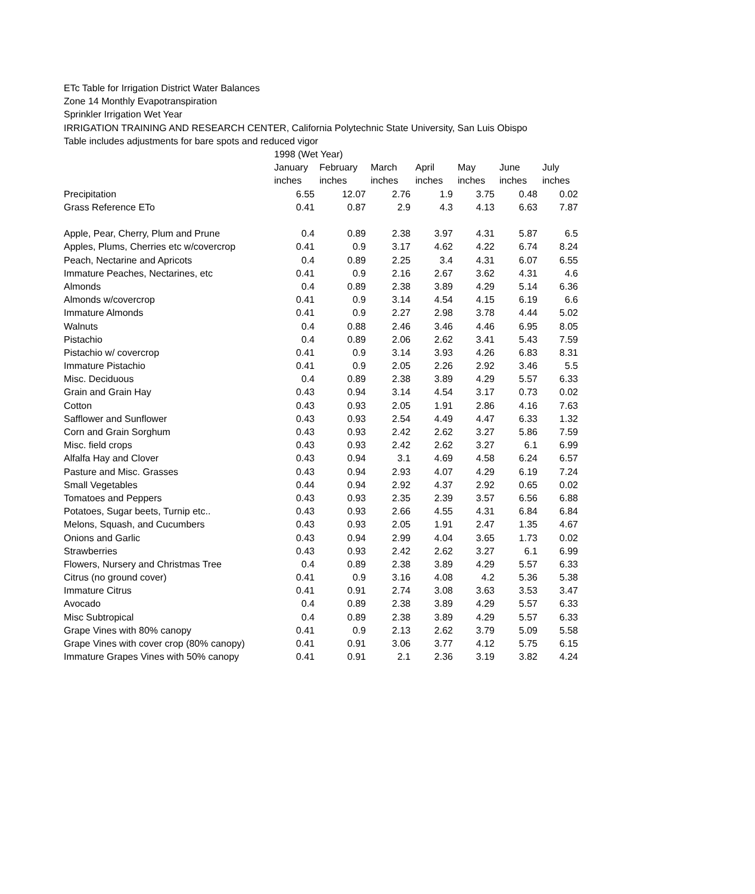ETc Table for Irrigation District Water Balances
Zone 14 Monthly Evapotranspiration
Sprinkler Irrigation Wet Year
IRRIGATION TRAINING AND RESEARCH CENTER, California Polytechnic State University, San Luis Obispo
Table includes adjustments for bare spots and reduced vigor
| | 1998 (Wet Year) | | | | | | |
| --- | --- | --- | --- | --- | --- | --- | --- |
| | January | February | March | April | May | June | July |
| | inches | inches | inches | inches | inches | inches | inches |
| Precipitation | 6.55 | 12.07 | 2.76 | 1.9 | 3.75 | 0.48 | 0.02 |
| Grass Reference ETo | 0.41 | 0.87 | 2.9 | 4.3 | 4.13 | 6.63 | 7.87 |
| Apple, Pear, Cherry, Plum and Prune | 0.4 | 0.89 | 2.38 | 3.97 | 4.31 | 5.87 | 6.5 |
| Apples, Plums, Cherries etc w/covercrop | 0.41 | 0.9 | 3.17 | 4.62 | 4.22 | 6.74 | 8.24 |
| Peach, Nectarine and Apricots | 0.4 | 0.89 | 2.25 | 3.4 | 4.31 | 6.07 | 6.55 |
| Immature Peaches, Nectarines, etc | 0.41 | 0.9 | 2.16 | 2.67 | 3.62 | 4.31 | 4.6 |
| Almonds | 0.4 | 0.89 | 2.38 | 3.89 | 4.29 | 5.14 | 6.36 |
| Almonds w/covercrop | 0.41 | 0.9 | 3.14 | 4.54 | 4.15 | 6.19 | 6.6 |
| Immature Almonds | 0.41 | 0.9 | 2.27 | 2.98 | 3.78 | 4.44 | 5.02 |
| Walnuts | 0.4 | 0.88 | 2.46 | 3.46 | 4.46 | 6.95 | 8.05 |
| Pistachio | 0.4 | 0.89 | 2.06 | 2.62 | 3.41 | 5.43 | 7.59 |
| Pistachio w/ covercrop | 0.41 | 0.9 | 3.14 | 3.93 | 4.26 | 6.83 | 8.31 |
| Immature Pistachio | 0.41 | 0.9 | 2.05 | 2.26 | 2.92 | 3.46 | 5.5 |
| Misc. Deciduous | 0.4 | 0.89 | 2.38 | 3.89 | 4.29 | 5.57 | 6.33 |
| Grain and Grain Hay | 0.43 | 0.94 | 3.14 | 4.54 | 3.17 | 0.73 | 0.02 |
| Cotton | 0.43 | 0.93 | 2.05 | 1.91 | 2.86 | 4.16 | 7.63 |
| Safflower and Sunflower | 0.43 | 0.93 | 2.54 | 4.49 | 4.47 | 6.33 | 1.32 |
| Corn and Grain Sorghum | 0.43 | 0.93 | 2.42 | 2.62 | 3.27 | 5.86 | 7.59 |
| Misc. field crops | 0.43 | 0.93 | 2.42 | 2.62 | 3.27 | 6.1 | 6.99 |
| Alfalfa Hay and Clover | 0.43 | 0.94 | 3.1 | 4.69 | 4.58 | 6.24 | 6.57 |
| Pasture and Misc. Grasses | 0.43 | 0.94 | 2.93 | 4.07 | 4.29 | 6.19 | 7.24 |
| Small Vegetables | 0.44 | 0.94 | 2.92 | 4.37 | 2.92 | 0.65 | 0.02 |
| Tomatoes and Peppers | 0.43 | 0.93 | 2.35 | 2.39 | 3.57 | 6.56 | 6.88 |
| Potatoes, Sugar beets, Turnip etc.. | 0.43 | 0.93 | 2.66 | 4.55 | 4.31 | 6.84 | 6.84 |
| Melons, Squash, and Cucumbers | 0.43 | 0.93 | 2.05 | 1.91 | 2.47 | 1.35 | 4.67 |
| Onions and Garlic | 0.43 | 0.94 | 2.99 | 4.04 | 3.65 | 1.73 | 0.02 |
| Strawberries | 0.43 | 0.93 | 2.42 | 2.62 | 3.27 | 6.1 | 6.99 |
| Flowers, Nursery and Christmas Tree | 0.4 | 0.89 | 2.38 | 3.89 | 4.29 | 5.57 | 6.33 |
| Citrus (no ground cover) | 0.41 | 0.9 | 3.16 | 4.08 | 4.2 | 5.36 | 5.38 |
| Immature Citrus | 0.41 | 0.91 | 2.74 | 3.08 | 3.63 | 3.53 | 3.47 |
| Avocado | 0.4 | 0.89 | 2.38 | 3.89 | 4.29 | 5.57 | 6.33 |
| Misc Subtropical | 0.4 | 0.89 | 2.38 | 3.89 | 4.29 | 5.57 | 6.33 |
| Grape Vines with 80% canopy | 0.41 | 0.9 | 2.13 | 2.62 | 3.79 | 5.09 | 5.58 |
| Grape Vines with cover crop (80% canopy) | 0.41 | 0.91 | 3.06 | 3.77 | 4.12 | 5.75 | 6.15 |
| Immature Grapes Vines with 50% canopy | 0.41 | 0.91 | 2.1 | 2.36 | 3.19 | 3.82 | 4.24 |